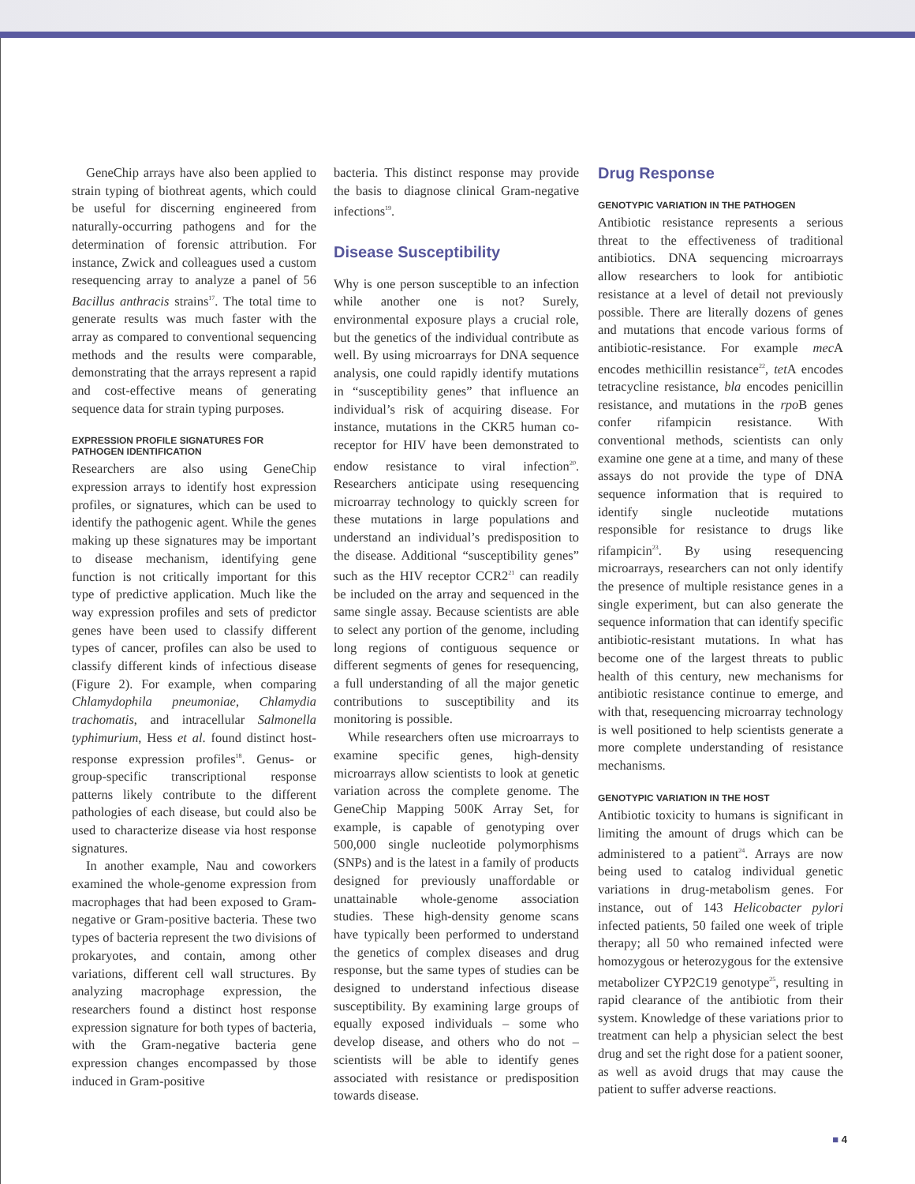GeneChip arrays have also been applied to strain typing of biothreat agents, which could be useful for discerning engineered from naturally-occurring pathogens and for the determination of forensic attribution. For instance, Zwick and colleagues used a custom resequencing array to analyze a panel of 56 Bacillus anthracis strains<sup>17</sup>. The total time to generate results was much faster with the array as compared to conventional sequencing methods and the results were comparable, demonstrating that the arrays represent a rapid and cost-effective means of generating sequence data for strain typing purposes.
EXPRESSION PROFILE SIGNATURES FOR PATHOGEN IDENTIFICATION
Researchers are also using GeneChip expression arrays to identify host expression profiles, or signatures, which can be used to identify the pathogenic agent. While the genes making up these signatures may be important to disease mechanism, identifying gene function is not critically important for this type of predictive application. Much like the way expression profiles and sets of predictor genes have been used to classify different types of cancer, profiles can also be used to classify different kinds of infectious disease (Figure 2). For example, when comparing Chlamydophila pneumoniae, Chlamydia trachomatis, and intracellular Salmonella typhimurium, Hess et al. found distinct host-response expression profiles<sup>18</sup>. Genus- or group-specific transcriptional response patterns likely contribute to the different pathologies of each disease, but could also be used to characterize disease via host response signatures.
In another example, Nau and coworkers examined the whole-genome expression from macrophages that had been exposed to Gram-negative or Gram-positive bacteria. These two types of bacteria represent the two divisions of prokaryotes, and contain, among other variations, different cell wall structures. By analyzing macrophage expression, the researchers found a distinct host response expression signature for both types of bacteria, with the Gram-negative bacteria gene expression changes encompassed by those induced in Gram-positive
bacteria. This distinct response may provide the basis to diagnose clinical Gram-negative infections<sup>19</sup>.
Disease Susceptibility
Why is one person susceptible to an infection while another one is not? Surely, environmental exposure plays a crucial role, but the genetics of the individual contribute as well. By using microarrays for DNA sequence analysis, one could rapidly identify mutations in “susceptibility genes” that influence an individual’s risk of acquiring disease. For instance, mutations in the CKR5 human co-receptor for HIV have been demonstrated to endow resistance to viral infection<sup>20</sup>. Researchers anticipate using resequencing microarray technology to quickly screen for these mutations in large populations and understand an individual’s predisposition to the disease. Additional “susceptibility genes” such as the HIV receptor CCR2<sup>21</sup> can readily be included on the array and sequenced in the same single assay. Because scientists are able to select any portion of the genome, including long regions of contiguous sequence or different segments of genes for resequencing, a full understanding of all the major genetic contributions to susceptibility and its monitoring is possible.
While researchers often use microarrays to examine specific genes, high-density microarrays allow scientists to look at genetic variation across the complete genome. The GeneChip Mapping 500K Array Set, for example, is capable of genotyping over 500,000 single nucleotide polymorphisms (SNPs) and is the latest in a family of products designed for previously unaffordable or unattainable whole-genome association studies. These high-density genome scans have typically been performed to understand the genetics of complex diseases and drug response, but the same types of studies can be designed to understand infectious disease susceptibility. By examining large groups of equally exposed individuals – some who develop disease, and others who do not – scientists will be able to identify genes associated with resistance or predisposition towards disease.
Drug Response
GENOTYPIC VARIATION IN THE PATHOGEN
Antibiotic resistance represents a serious threat to the effectiveness of traditional antibiotics. DNA sequencing microarrays allow researchers to look for antibiotic resistance at a level of detail not previously possible. There are literally dozens of genes and mutations that encode various forms of antibiotic-resistance. For example mec A encodes methicillin resistance<sup>22</sup>, tet A encodes tetracycline resistance, bla encodes penicillin resistance, and mutations in the rpo B genes confer rifampicin resistance. With conventional methods, scientists can only examine one gene at a time, and many of these assays do not provide the type of DNA sequence information that is required to identify single nucleotide mutations responsible for resistance to drugs like rifampicin<sup>23</sup>. By using resequencing microarrays, researchers can not only identify the presence of multiple resistance genes in a single experiment, but can also generate the sequence information that can identify specific antibiotic-resistant mutations. In what has become one of the largest threats to public health of this century, new mechanisms for antibiotic resistance continue to emerge, and with that, resequencing microarray technology is well positioned to help scientists generate a more complete understanding of resistance mechanisms.
GENOTYPIC VARIATION IN THE HOST
Antibiotic toxicity to humans is significant in limiting the amount of drugs which can be administered to a patient<sup>24</sup>. Arrays are now being used to catalog individual genetic variations in drug-metabolism genes. For instance, out of 143 Helicobacter pylori infected patients, 50 failed one week of triple therapy; all 50 who remained infected were homozygous or heterozygous for the extensive metabolizer CYP2C19 genotype<sup>25</sup>, resulting in rapid clearance of the antibiotic from their system. Knowledge of these variations prior to treatment can help a physician select the best drug and set the right dose for a patient sooner, as well as avoid drugs that may cause the patient to suffer adverse reactions.
■ 4